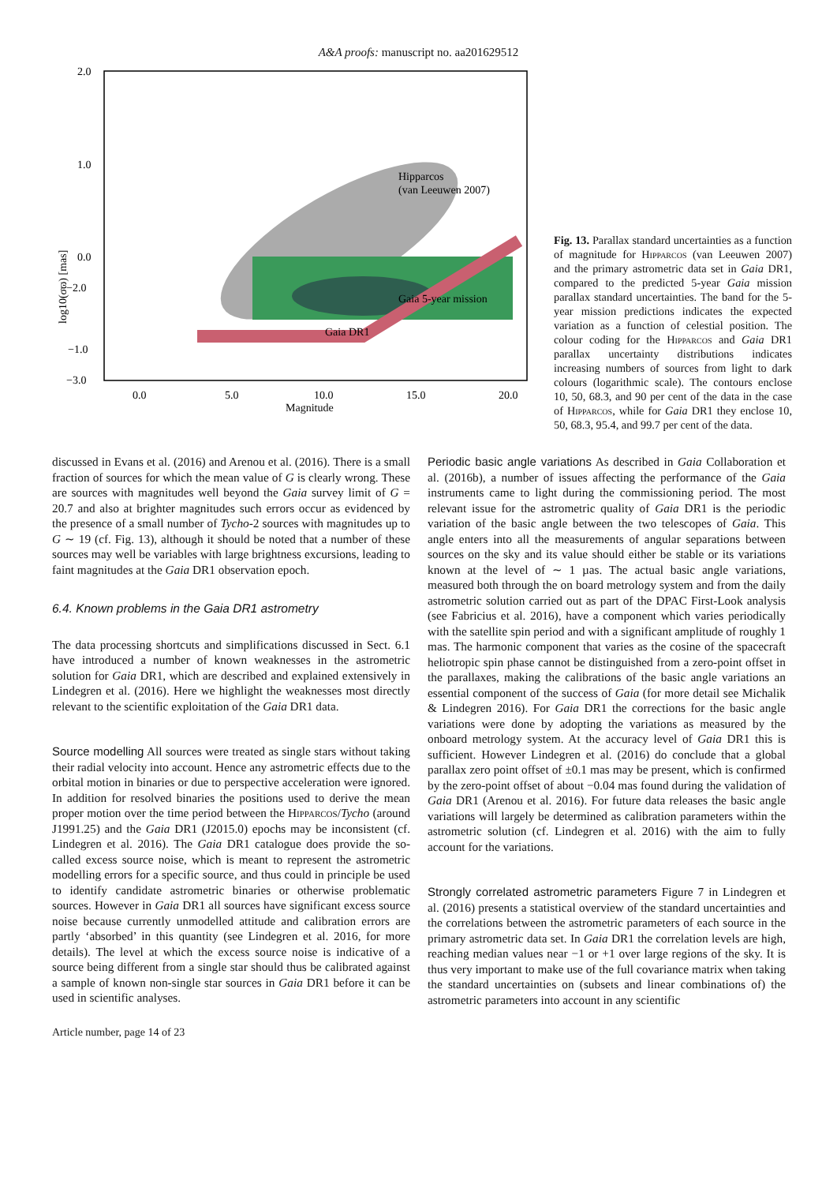A&A proofs: manuscript no. aa201629512
2.0
1.0
0.0
−1.0
−3.0
−2.0
0.0
5.0
10.0
15.0
20.0
Magnitude
log10(σϖ) [mas]
Hipparcos
(van Leeuwen 2007)
Gaia DR1
Gaia 5-year mission
Fig. 13. Parallax standard uncertainties as a function of magnitude for Hipparcos (van Leeuwen 2007) and the primary astrometric data set in Gaia DR1, compared to the predicted 5-year Gaia mission parallax standard uncertainties. The band for the 5-year mission predictions indicates the expected variation as a function of celestial position. The colour coding for the Hipparcos and Gaia DR1 parallax uncertainty distributions indicates increasing numbers of sources from light to dark colours (logarithmic scale). The contours enclose 10, 50, 68.3, and 90 per cent of the data in the case of Hipparcos, while for Gaia DR1 they enclose 10, 50, 68.3, 95.4, and 99.7 per cent of the data.
discussed in Evans et al. (2016) and Arenou et al. (2016). There is a small fraction of sources for which the mean value of G is clearly wrong. These are sources with magnitudes well beyond the Gaia survey limit of G = 20.7 and also at brighter magnitudes such errors occur as evidenced by the presence of a small number of Tycho-2 sources with magnitudes up to G ∼ 19 (cf. Fig. 13), although it should be noted that a number of these sources may well be variables with large brightness excursions, leading to faint magnitudes at the Gaia DR1 observation epoch.
6.4. Known problems in the Gaia DR1 astrometry
The data processing shortcuts and simplifications discussed in Sect. 6.1 have introduced a number of known weaknesses in the astrometric solution for Gaia DR1, which are described and explained extensively in Lindegren et al. (2016). Here we highlight the weaknesses most directly relevant to the scientific exploitation of the Gaia DR1 data.
Source modelling All sources were treated as single stars without taking their radial velocity into account. Hence any astrometric effects due to the orbital motion in binaries or due to perspective acceleration were ignored. In addition for resolved binaries the positions used to derive the mean proper motion over the time period between the Hipparcos/Tycho (around J1991.25) and the Gaia DR1 (J2015.0) epochs may be inconsistent (cf. Lindegren et al. 2016). The Gaia DR1 catalogue does provide the so-called excess source noise, which is meant to represent the astrometric modelling errors for a specific source, and thus could in principle be used to identify candidate astrometric binaries or otherwise problematic sources. However in Gaia DR1 all sources have significant excess source noise because currently unmodelled attitude and calibration errors are partly ‘absorbed’ in this quantity (see Lindegren et al. 2016, for more details). The level at which the excess source noise is indicative of a source being different from a single star should thus be calibrated against a sample of known non-single star sources in Gaia DR1 before it can be used in scientific analyses.
Periodic basic angle variations As described in Gaia Collaboration et al. (2016b), a number of issues affecting the performance of the Gaia instruments came to light during the commissioning period. The most relevant issue for the astrometric quality of Gaia DR1 is the periodic variation of the basic angle between the two telescopes of Gaia. This angle enters into all the measurements of angular separations between sources on the sky and its value should either be stable or its variations known at the level of ∼ 1 µas. The actual basic angle variations, measured both through the on board metrology system and from the daily astrometric solution carried out as part of the DPAC First-Look analysis (see Fabricius et al. 2016), have a component which varies periodically with the satellite spin period and with a significant amplitude of roughly 1 mas. The harmonic component that varies as the cosine of the spacecraft heliotropic spin phase cannot be distinguished from a zero-point offset in the parallaxes, making the calibrations of the basic angle variations an essential component of the success of Gaia (for more detail see Michalik & Lindegren 2016). For Gaia DR1 the corrections for the basic angle variations were done by adopting the variations as measured by the onboard metrology system. At the accuracy level of Gaia DR1 this is sufficient. However Lindegren et al. (2016) do conclude that a global parallax zero point offset of ±0.1 mas may be present, which is confirmed by the zero-point offset of about −0.04 mas found during the validation of Gaia DR1 (Arenou et al. 2016). For future data releases the basic angle variations will largely be determined as calibration parameters within the astrometric solution (cf. Lindegren et al. 2016) with the aim to fully account for the variations.
Strongly correlated astrometric parameters Figure 7 in Lindegren et al. (2016) presents a statistical overview of the standard uncertainties and the correlations between the astrometric parameters of each source in the primary astrometric data set. In Gaia DR1 the correlation levels are high, reaching median values near −1 or +1 over large regions of the sky. It is thus very important to make use of the full covariance matrix when taking the standard uncertainties on (subsets and linear combinations of) the astrometric parameters into account in any scientific
Article number, page 14 of 23